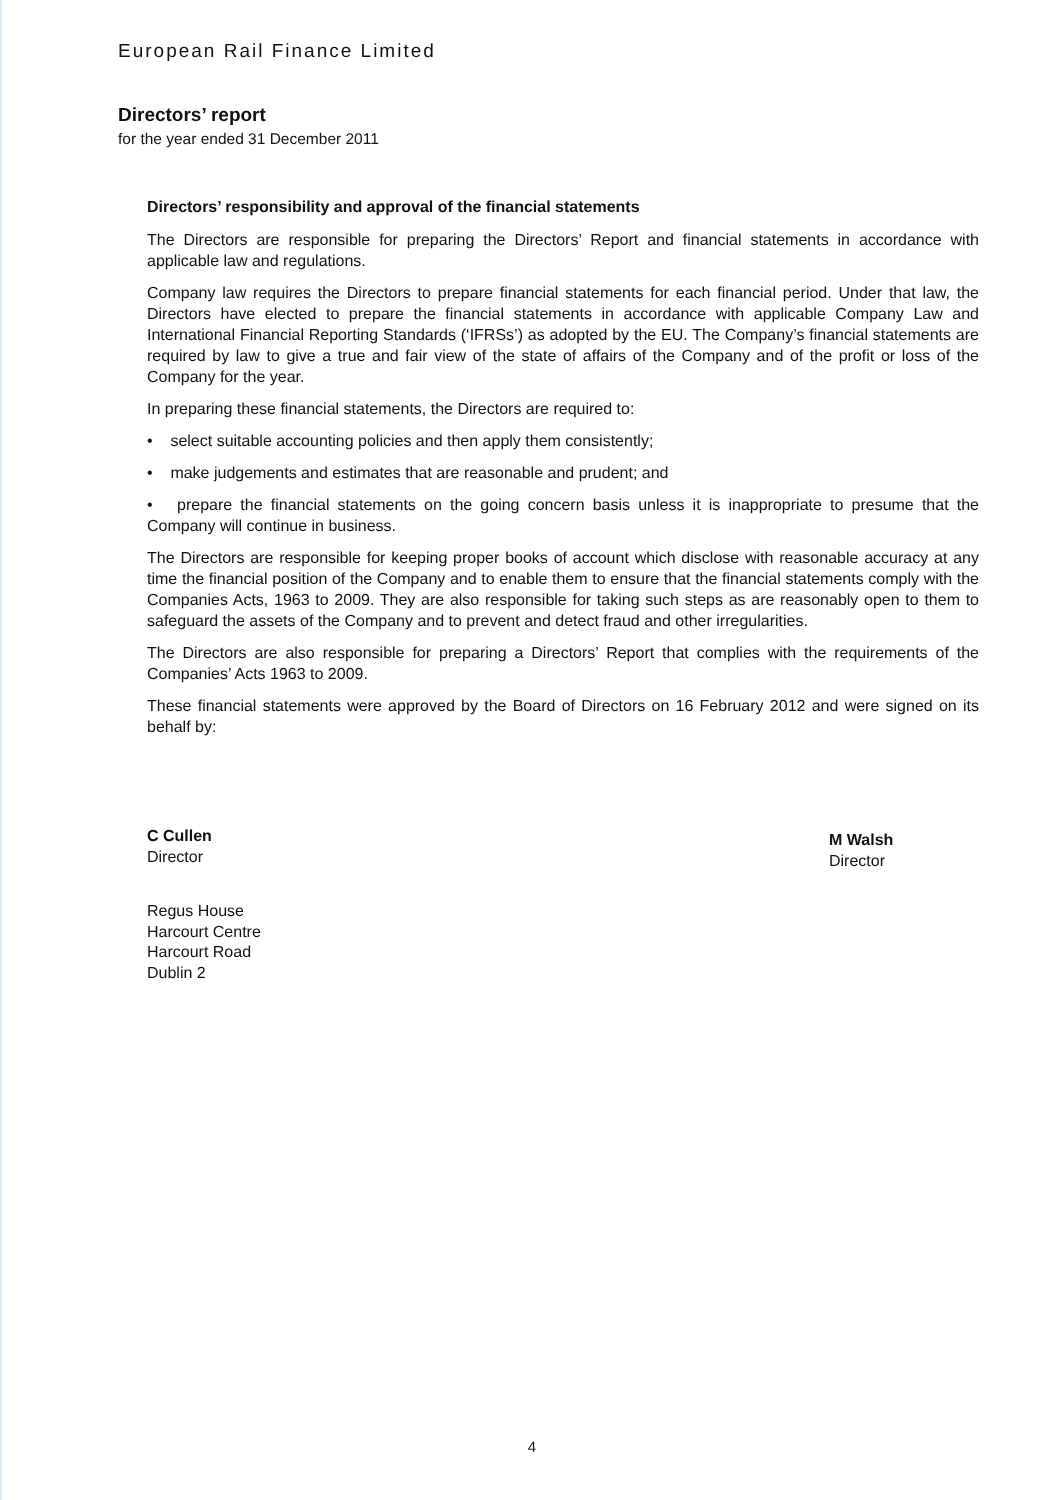European Rail Finance Limited
Directors’ report
for the year ended 31 December 2011
Directors’ responsibility and approval of the financial statements
The Directors are responsible for preparing the Directors’ Report and financial statements in accordance with applicable law and regulations.
Company law requires the Directors to prepare financial statements for each financial period. Under that law, the Directors have elected to prepare the financial statements in accordance with applicable Company Law and International Financial Reporting Standards (‘IFRSs’) as adopted by the EU. The Company’s financial statements are required by law to give a true and fair view of the state of affairs of the Company and of the profit or loss of the Company for the year.
In preparing these financial statements, the Directors are required to:
• select suitable accounting policies and then apply them consistently;
• make judgements and estimates that are reasonable and prudent; and
• prepare the financial statements on the going concern basis unless it is inappropriate to presume that the Company will continue in business.
The Directors are responsible for keeping proper books of account which disclose with reasonable accuracy at any time the financial position of the Company and to enable them to ensure that the financial statements comply with the Companies Acts, 1963 to 2009. They are also responsible for taking such steps as are reasonably open to them to safeguard the assets of the Company and to prevent and detect fraud and other irregularities.
The Directors are also responsible for preparing a Directors’ Report that complies with the requirements of the Companies’ Acts 1963 to 2009.
These financial statements were approved by the Board of Directors on 16 February 2012 and were signed on its behalf by:
C Cullen
Director
M Walsh
Director
Regus House
Harcourt Centre
Harcourt Road
Dublin 2
4